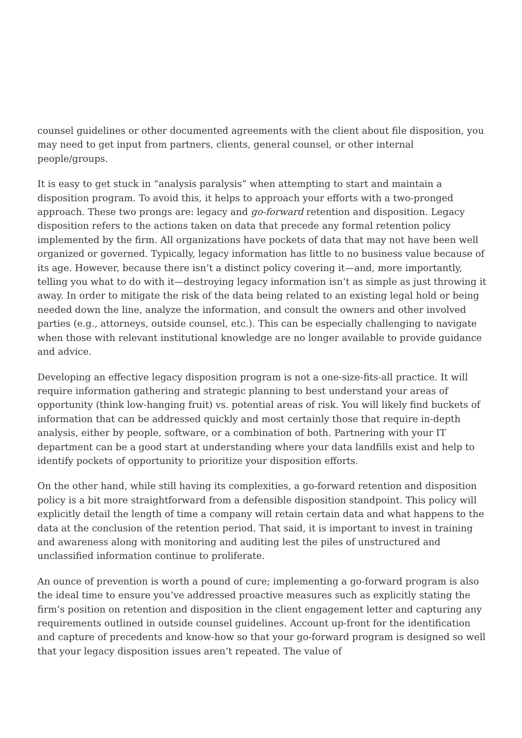counsel guidelines or other documented agreements with the client about file disposition, you may need to get input from partners, clients, general counsel, or other internal people/groups.
It is easy to get stuck in “analysis paralysis” when attempting to start and maintain a disposition program. To avoid this, it helps to approach your efforts with a two-pronged approach. These two prongs are: legacy and go-forward retention and disposition. Legacy disposition refers to the actions taken on data that precede any formal retention policy implemented by the firm. All organizations have pockets of data that may not have been well organized or governed. Typically, legacy information has little to no business value because of its age. However, because there isn’t a distinct policy covering it—and, more importantly, telling you what to do with it—destroying legacy information isn’t as simple as just throwing it away. In order to mitigate the risk of the data being related to an existing legal hold or being needed down the line, analyze the information, and consult the owners and other involved parties (e.g., attorneys, outside counsel, etc.). This can be especially challenging to navigate when those with relevant institutional knowledge are no longer available to provide guidance and advice.
Developing an effective legacy disposition program is not a one-size-fits-all practice. It will require information gathering and strategic planning to best understand your areas of opportunity (think low-hanging fruit) vs. potential areas of risk. You will likely find buckets of information that can be addressed quickly and most certainly those that require in-depth analysis, either by people, software, or a combination of both. Partnering with your IT department can be a good start at understanding where your data landfills exist and help to identify pockets of opportunity to prioritize your disposition efforts.
On the other hand, while still having its complexities, a go-forward retention and disposition policy is a bit more straightforward from a defensible disposition standpoint. This policy will explicitly detail the length of time a company will retain certain data and what happens to the data at the conclusion of the retention period. That said, it is important to invest in training and awareness along with monitoring and auditing lest the piles of unstructured and unclassified information continue to proliferate.
An ounce of prevention is worth a pound of cure; implementing a go-forward program is also the ideal time to ensure you’ve addressed proactive measures such as explicitly stating the firm’s position on retention and disposition in the client engagement letter and capturing any requirements outlined in outside counsel guidelines. Account up-front for the identification and capture of precedents and know-how so that your go-forward program is designed so well that your legacy disposition issues aren’t repeated. The value of